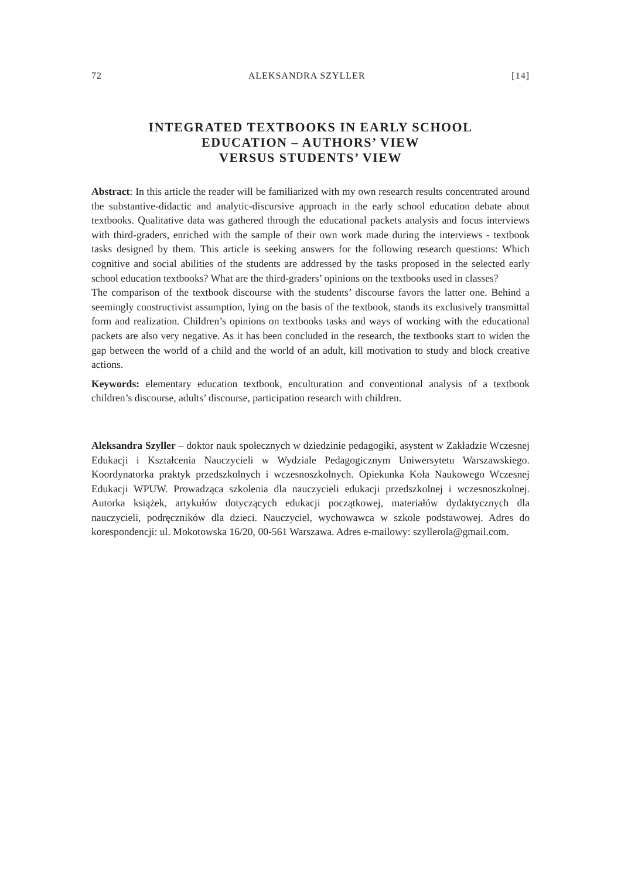72 ALEKSANDRA SZYLLER [14]
INTEGRATED TEXTBOOKS IN EARLY SCHOOL
EDUCATION – AUTHORS’ VIEW
VERSUS STUDENTS’ VIEW
Abstract: In this article the reader will be familiarized with my own research results concentrated around the substantive-didactic and analytic-discursive approach in the early school education debate about textbooks. Qualitative data was gathered through the educational packets analysis and focus interviews with third-graders, enriched with the sample of their own work made during the interviews - textbook tasks designed by them. This article is seeking answers for the following research questions: Which cognitive and social abilities of the students are addressed by the tasks proposed in the selected early school education textbooks? What are the third-graders’ opinions on the textbooks used in classes?
The comparison of the textbook discourse with the students’ discourse favors the latter one. Behind a seemingly constructivist assumption, lying on the basis of the textbook, stands its exclusively transmittal form and realization. Children’s opinions on textbooks tasks and ways of working with the educational packets are also very negative. As it has been concluded in the research, the textbooks start to widen the gap between the world of a child and the world of an adult, kill motivation to study and block creative actions.
Keywords: elementary education textbook, enculturation and conventional analysis of a textbook children’s discourse, adults’ discourse, participation research with children.
Aleksandra Szyller – doktor nauk społecznych w dziedzinie pedagogiki, asystent w Zakładzie Wczesnej Edukacji i Kształcenia Nauczycieli w Wydziale Pedagogicznym Uniwersytetu Warszawskiego. Koordynatorka praktyk przedszkolnych i wczesnoszkolnych. Opiekunka Koła Naukowego Wczesnej Edukacji WPUW. Prowadząca szkolenia dla nauczycieli edukacji przedszkolnej i wczesnoszkolnej. Autorka książek, artykułów dotyczących edukacji początkowej, materiałów dydaktycznych dla nauczycieli, podręczników dla dzieci. Nauczyciel, wychowawca w szkole podstawowej. Adres do korespondencji: ul. Mokotowska 16/20, 00-561 Warszawa. Adres e-mailowy: szyllerola@gmail.com.